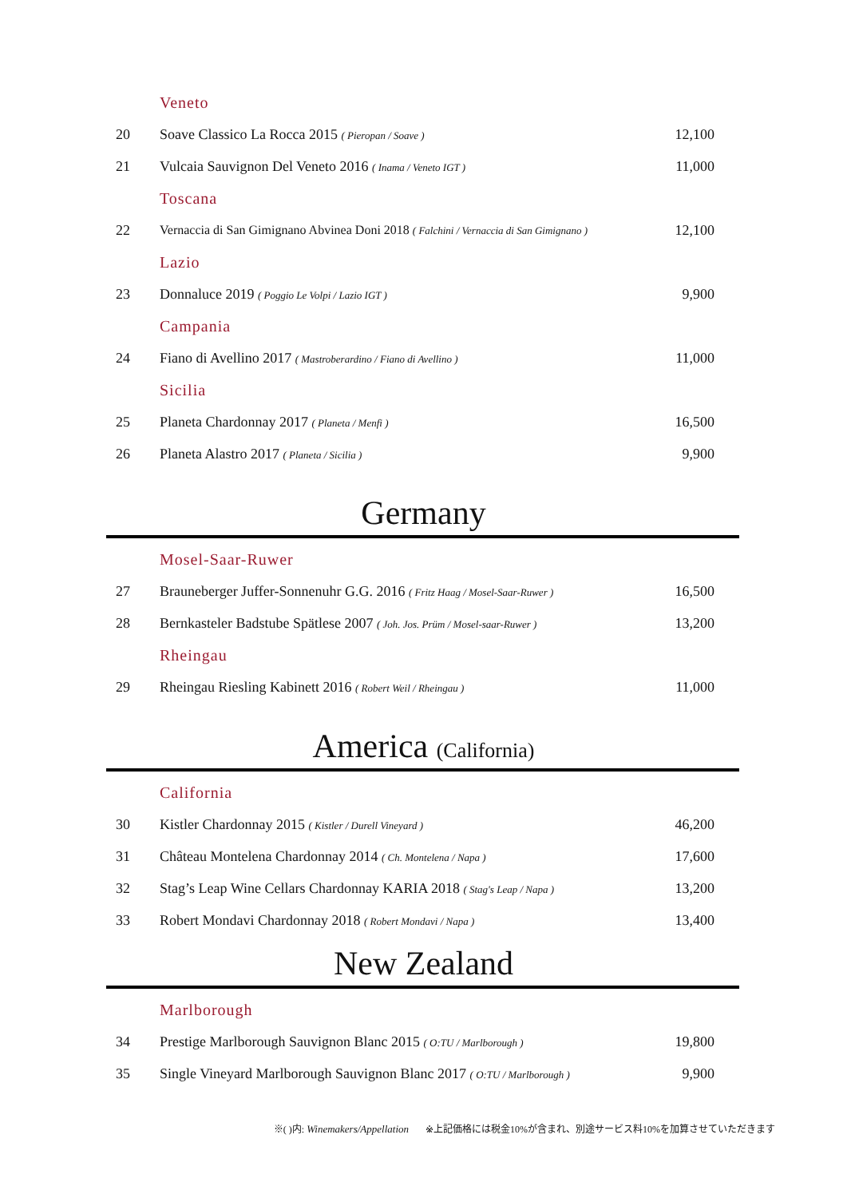| | Veneto | |
| 20 | Soave Classico La Rocca 2015 ( Pieropan / Soave ) | 12,100 |
| 21 | Vulcaia Sauvignon Del Veneto 2016 ( Inama / Veneto IGT ) | 11,000 |
| | Toscana | |
| 22 | Vernaccia di San Gimignano Abvinea Doni 2018 ( Falchini / Vernaccia di San Gimignano ) | 12,100 |
| | Lazio | |
| 23 | Donnaluce 2019 ( Poggio Le Volpi / Lazio IGT ) | 9,900 |
| | Campania | |
| 24 | Fiano di Avellino 2017 ( Mastroberardino / Fiano di Avellino ) | 11,000 |
| | Sicilia | |
| 25 | Planeta Chardonnay 2017 ( Planeta / Menfi ) | 16,500 |
| 26 | Planeta Alastro 2017 ( Planeta / Sicilia ) | 9,900 |
Germany
| | Mosel-Saar-Ruwer | |
| 27 | Brauneberger Juffer-Sonnenuhr G.G. 2016 ( Fritz Haag / Mosel-Saar-Ruwer ) | 16,500 |
| 28 | Bernkasteler Badstube Spätlese 2007 ( Joh. Jos. Prüm / Mosel-saar-Ruwer ) | 13,200 |
| | Rheingau | |
| 29 | Rheingau Riesling Kabinett 2016 ( Robert Weil / Rheingau ) | 11,000 |
America (California)
| | California | |
| 30 | Kistler Chardonnay 2015 ( Kistler / Durell Vineyard ) | 46,200 |
| 31 | Château Montelena Chardonnay 2014 ( Ch. Montelena / Napa ) | 17,600 |
| 32 | Stag’s Leap Wine Cellars Chardonnay KARIA 2018 ( Stag's Leap / Napa ) | 13,200 |
| 33 | Robert Mondavi Chardonnay 2018 ( Robert Mondavi / Napa ) | 13,400 |
New Zealand
| | Marlborough | |
| 34 | Prestige Marlborough Sauvignon Blanc 2015 ( O:TU / Marlborough ) | 19,800 |
| 35 | Single Vineyard Marlborough Sauvignon Blanc 2017 ( O:TU / Marlborough ) | 9,900 |
※( )内: Winemakers/Appellation ※上記価格には税金10%が含まれ、別途サービス料10%を加算させていただきます